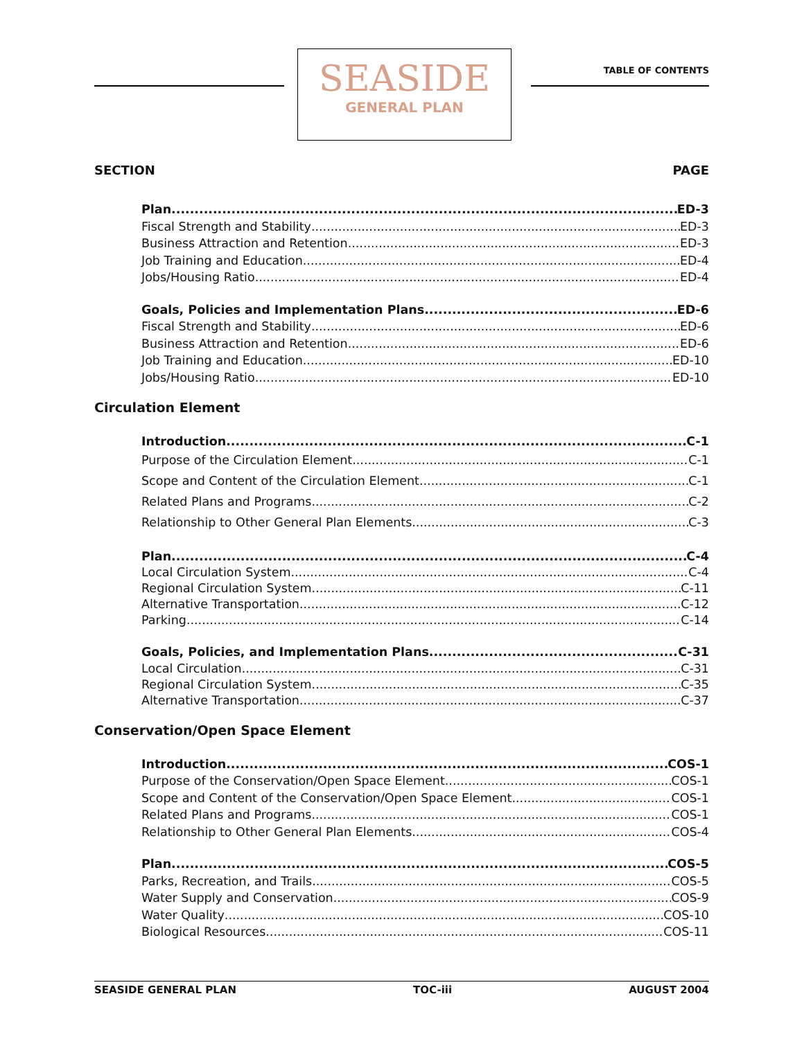SEASIDE
GENERAL PLAN
TABLE OF CONTENTS
SECTION PAGE
Plan ED-3
Fiscal Strength and Stability ED-3
Business Attraction and Retention ED-3
Job Training and Education ED-4
Jobs/Housing Ratio ED-4
Goals, Policies and Implementation Plans ED-6
Fiscal Strength and Stability ED-6
Business Attraction and Retention ED-6
Job Training and Education ED-10
Jobs/Housing Ratio ED-10
Circulation Element
Introduction C-1
Purpose of the Circulation Element C-1
Scope and Content of the Circulation Element C-1
Related Plans and Programs C-2
Relationship to Other General Plan Elements C-3
Plan C-4
Local Circulation System C-4
Regional Circulation System C-11
Alternative Transportation C-12
Parking C-14
Goals, Policies, and Implementation Plans C-31
Local Circulation C-31
Regional Circulation System C-35
Alternative Transportation C-37
Conservation/Open Space Element
Introduction COS-1
Purpose of the Conservation/Open Space Element COS-1
Scope and Content of the Conservation/Open Space Element COS-1
Related Plans and Programs COS-1
Relationship to Other General Plan Elements COS-4
Plan COS-5
Parks, Recreation, and Trails COS-5
Water Supply and Conservation COS-9
Water Quality COS-10
Biological Resources COS-11
SEASIDE GENERAL PLAN TOC-iii AUGUST 2004